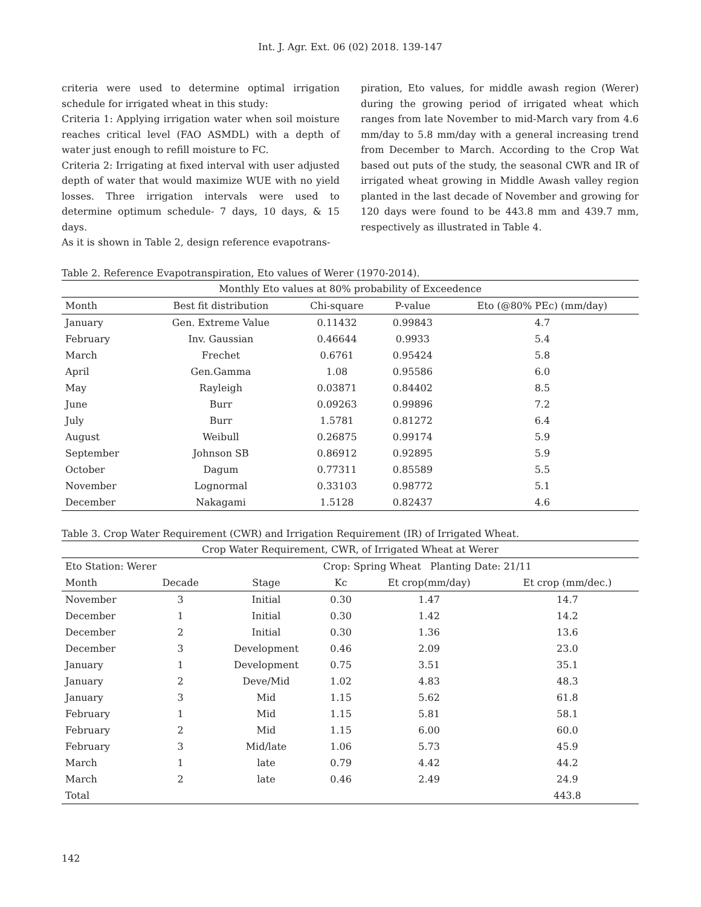Int. J. Agr. Ext. 06 (02) 2018. 139-147
criteria were used to determine optimal irrigation schedule for irrigated wheat in this study:
Criteria 1: Applying irrigation water when soil moisture reaches critical level (FAO ASMDL) with a depth of water just enough to refill moisture to FC.
Criteria 2: Irrigating at fixed interval with user adjusted depth of water that would maximize WUE with no yield losses. Three irrigation intervals were used to determine optimum schedule- 7 days, 10 days, & 15 days.
As it is shown in Table 2, design reference evapotrans-
piration, Eto values, for middle awash region (Werer) during the growing period of irrigated wheat which ranges from late November to mid-March vary from 4.6 mm/day to 5.8 mm/day with a general increasing trend from December to March. According to the Crop Wat based out puts of the study, the seasonal CWR and IR of irrigated wheat growing in Middle Awash valley region planted in the last decade of November and growing for 120 days were found to be 443.8 mm and 439.7 mm, respectively as illustrated in Table 4.
Table 2. Reference Evapotranspiration, Eto values of Werer (1970-2014).
| Monthly Eto values at 80% probability of Exceedence | | | | |
| --- | --- | --- | --- | --- |
| Month | Best fit distribution | Chi-square | P-value | Eto (@80% PEc) (mm/day) |
| January | Gen. Extreme Value | 0.11432 | 0.99843 | 4.7 |
| February | Inv. Gaussian | 0.46644 | 0.9933 | 5.4 |
| March | Frechet | 0.6761 | 0.95424 | 5.8 |
| April | Gen.Gamma | 1.08 | 0.95586 | 6.0 |
| May | Rayleigh | 0.03871 | 0.84402 | 8.5 |
| June | Burr | 0.09263 | 0.99896 | 7.2 |
| July | Burr | 1.5781 | 0.81272 | 6.4 |
| August | Weibull | 0.26875 | 0.99174 | 5.9 |
| September | Johnson SB | 0.86912 | 0.92895 | 5.9 |
| October | Dagum | 0.77311 | 0.85589 | 5.5 |
| November | Lognormal | 0.33103 | 0.98772 | 5.1 |
| December | Nakagami | 1.5128 | 0.82437 | 4.6 |
Table 3. Crop Water Requirement (CWR) and Irrigation Requirement (IR) of Irrigated Wheat.
| Crop Water Requirement, CWR, of Irrigated Wheat at Werer | | | | | |
| --- | --- | --- | --- | --- | --- |
| Eto Station: Werer | | | Crop: Spring Wheat Planting Date: 21/11 | | |
| Month | Decade | Stage | Kc | Et crop(mm/day) | Et crop (mm/dec.) |
| November | 3 | Initial | 0.30 | 1.47 | 14.7 |
| December | 1 | Initial | 0.30 | 1.42 | 14.2 |
| December | 2 | Initial | 0.30 | 1.36 | 13.6 |
| December | 3 | Development | 0.46 | 2.09 | 23.0 |
| January | 1 | Development | 0.75 | 3.51 | 35.1 |
| January | 2 | Deve/Mid | 1.02 | 4.83 | 48.3 |
| January | 3 | Mid | 1.15 | 5.62 | 61.8 |
| February | 1 | Mid | 1.15 | 5.81 | 58.1 |
| February | 2 | Mid | 1.15 | 6.00 | 60.0 |
| February | 3 | Mid/late | 1.06 | 5.73 | 45.9 |
| March | 1 | late | 0.79 | 4.42 | 44.2 |
| March | 2 | late | 0.46 | 2.49 | 24.9 |
| Total | | | | | 443.8 |
142